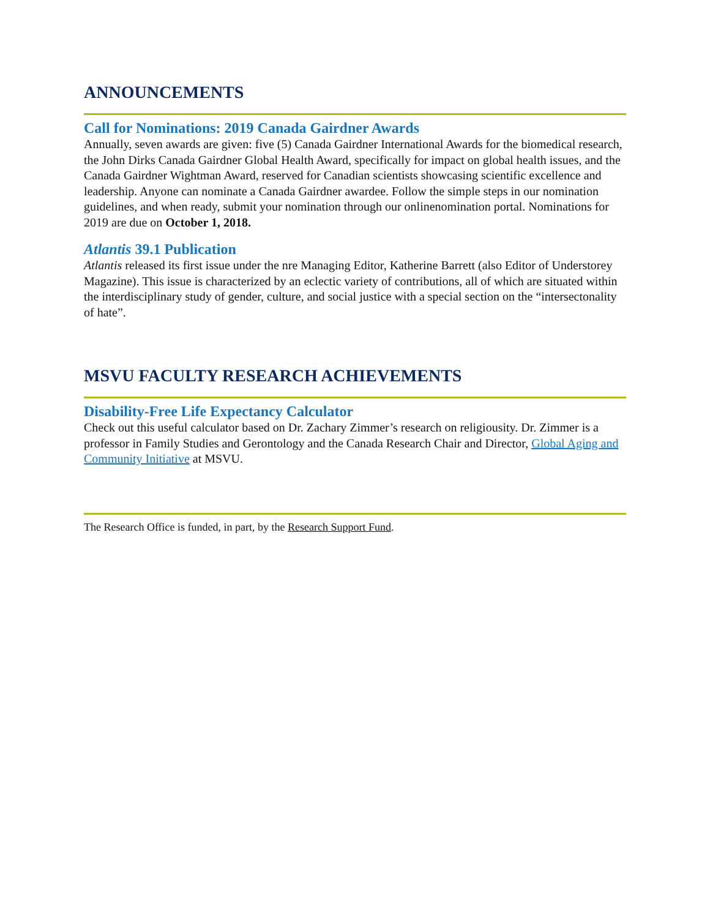ANNOUNCEMENTS
Call for Nominations: 2019 Canada Gairdner Awards
Annually, seven awards are given: five (5) Canada Gairdner International Awards for the biomedical research, the John Dirks Canada Gairdner Global Health Award, specifically for impact on global health issues, and the Canada Gairdner Wightman Award, reserved for Canadian scientists showcasing scientific excellence and leadership. Anyone can nominate a Canada Gairdner awardee. Follow the simple steps in our nomination guidelines, and when ready, submit your nomination through our onlinenomination portal. Nominations for 2019 are due on October 1, 2018.
Atlantis 39.1 Publication
Atlantis released its first issue under the nre Managing Editor, Katherine Barrett (also Editor of Understorey Magazine). This issue is characterized by an eclectic variety of contributions, all of which are situated within the interdisciplinary study of gender, culture, and social justice with a special section on the “intersectonality of hate”.
MSVU FACULTY RESEARCH ACHIEVEMENTS
Disability-Free Life Expectancy Calculator
Check out this useful calculator based on Dr. Zachary Zimmer’s research on religiousity. Dr. Zimmer is a professor in Family Studies and Gerontology and the Canada Research Chair and Director, Global Aging and Community Initiative at MSVU.
The Research Office is funded, in part, by the Research Support Fund.